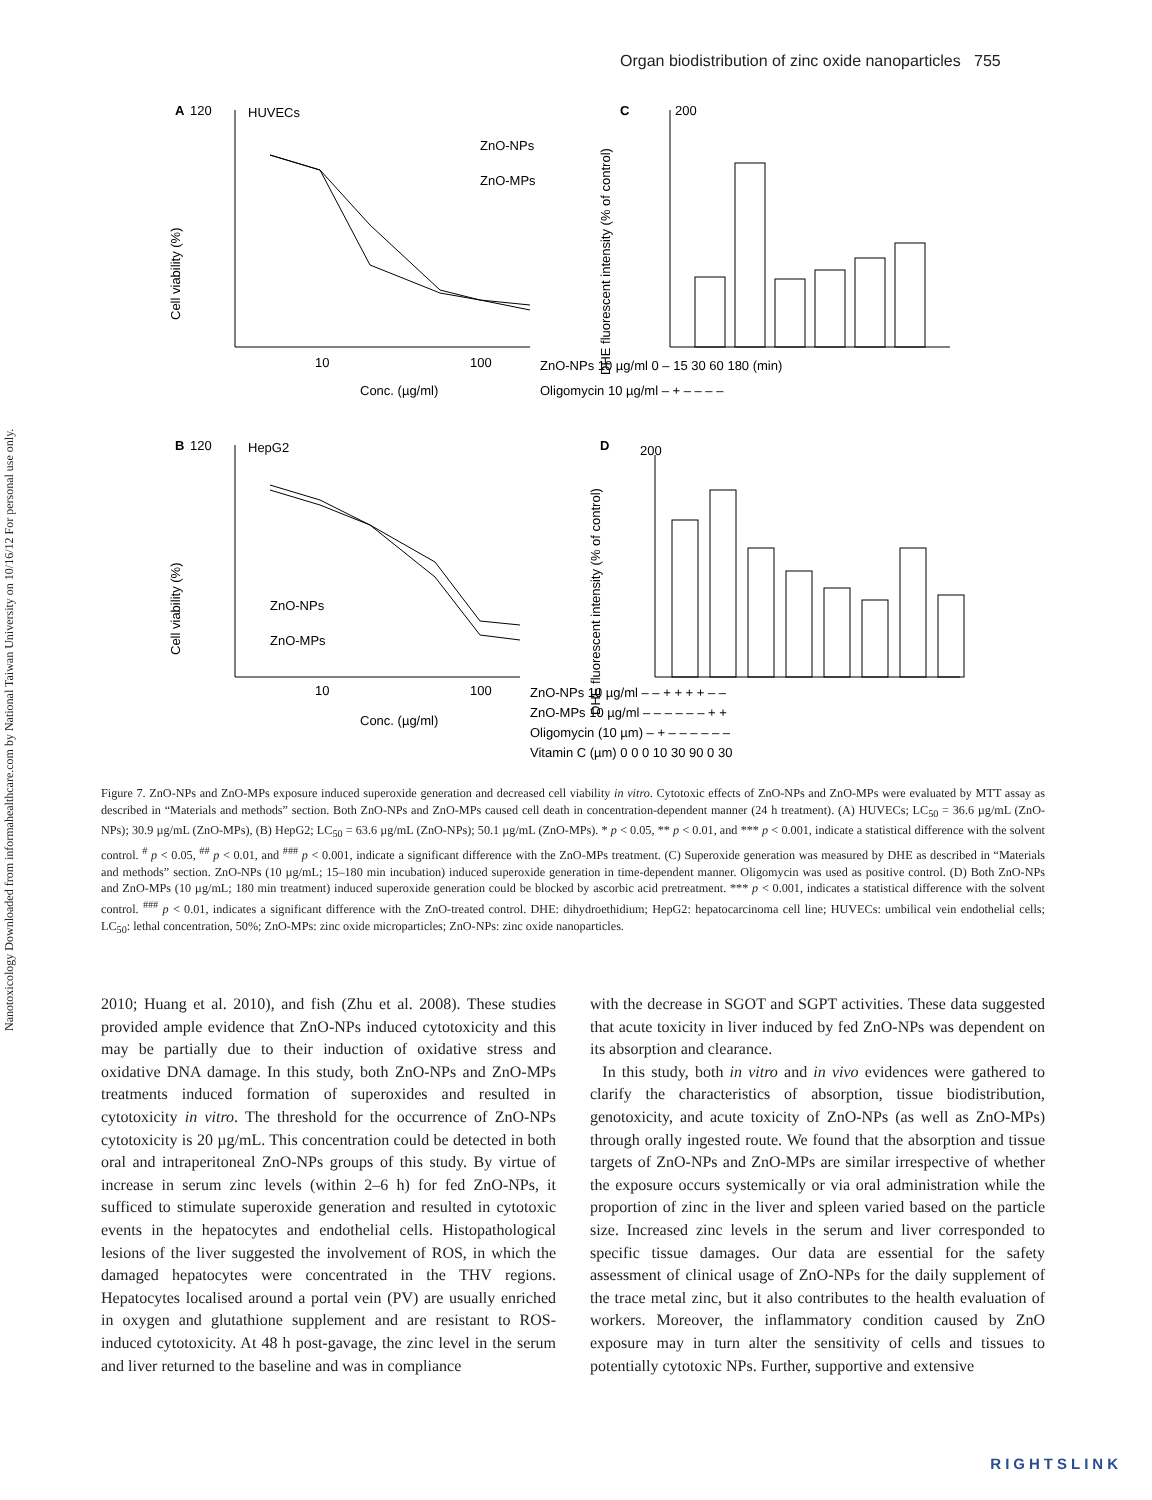Organ biodistribution of zinc oxide nanoparticles 755
Nanotoxicology Downloaded from informahealthcare.com by National Taiwan University on 10/16/12 For personal use only.
A
120
HUVECs
Cell viability (%)
Conc. (µg/ml)
10
100
ZnO-NPs
ZnO-MPs
C
200
DHE fluorescent intensity (% of control)
ZnO-NPs 10 µg/ml 0 – 15 30 60 180 (min)
Oligomycin 10 µg/ml – + – – – –
B
120
HepG2
Cell viability (%)
ZnO-NPs
ZnO-MPs
10
100
Conc. (µg/ml)
D
200
DHE fluorescent intensity (% of control)
ZnO-NPs 10 µg/ml – – + + + + – –
ZnO-MPs 10 µg/ml – – – – – – + +
Oligomycin (10 µm) – + – – – – – –
Vitamin C (µm) 0 0 0 10 30 90 0 30
Figure 7. ZnO-NPs and ZnO-MPs exposure induced superoxide generation and decreased cell viability in vitro. Cytotoxic effects of ZnO-NPs and ZnO-MPs were evaluated by MTT assay as described in “Materials and methods” section. Both ZnO-NPs and ZnO-MPs caused cell death in concentration-dependent manner (24 h treatment). (A) HUVECs; LC<sub>50</sub> = 36.6 µg/mL (ZnO-NPs); 30.9 µg/mL (ZnO-MPs), (B) HepG2; LC<sub>50</sub> = 63.6 µg/mL (ZnO-NPs); 50.1 µg/mL (ZnO-MPs). * p < 0.05, ** p < 0.01, and *** p < 0.001, indicate a statistical difference with the solvent control. <sup>#</sup> p < 0.05, <sup>##</sup> p < 0.01, and <sup>###</sup> p < 0.001, indicate a significant difference with the ZnO-MPs treatment. (C) Superoxide generation was measured by DHE as described in “Materials and methods” section. ZnO-NPs (10 µg/mL; 15–180 min incubation) induced superoxide generation in time-dependent manner. Oligomycin was used as positive control. (D) Both ZnO-NPs and ZnO-MPs (10 µg/mL; 180 min treatment) induced superoxide generation could be blocked by ascorbic acid pretreatment. *** p < 0.001, indicates a statistical difference with the solvent control. <sup>###</sup> p < 0.01, indicates a significant difference with the ZnO-treated control. DHE: dihydroethidium; HepG2: hepatocarcinoma cell line; HUVECs: umbilical vein endothelial cells; LC<sub>50</sub>: lethal concentration, 50%; ZnO-MPs: zinc oxide microparticles; ZnO-NPs: zinc oxide nanoparticles.
2010; Huang et al. 2010), and fish (Zhu et al. 2008). These studies provided ample evidence that ZnO-NPs induced cytotoxicity and this may be partially due to their induction of oxidative stress and oxidative DNA damage. In this study, both ZnO-NPs and ZnO-MPs treatments induced formation of superoxides and resulted in cytotoxicity in vitro. The threshold for the occurrence of ZnO-NPs cytotoxicity is 20 µg/mL. This concentration could be detected in both oral and intraperitoneal ZnO-NPs groups of this study. By virtue of increase in serum zinc levels (within 2–6 h) for fed ZnO-NPs, it sufficed to stimulate superoxide generation and resulted in cytotoxic events in the hepatocytes and endothelial cells. Histopathological lesions of the liver suggested the involvement of ROS, in which the damaged hepatocytes were concentrated in the THV regions. Hepatocytes localised around a portal vein (PV) are usually enriched in oxygen and glutathione supplement and are resistant to ROS-induced cytotoxicity. At 48 h post-gavage, the zinc level in the serum and liver returned to the baseline and was in compliance
with the decrease in SGOT and SGPT activities. These data suggested that acute toxicity in liver induced by fed ZnO-NPs was dependent on its absorption and clearance.
In this study, both in vitro and in vivo evidences were gathered to clarify the characteristics of absorption, tissue biodistribution, genotoxicity, and acute toxicity of ZnO-NPs (as well as ZnO-MPs) through orally ingested route. We found that the absorption and tissue targets of ZnO-NPs and ZnO-MPs are similar irrespective of whether the exposure occurs systemically or via oral administration while the proportion of zinc in the liver and spleen varied based on the particle size. Increased zinc levels in the serum and liver corresponded to specific tissue damages. Our data are essential for the safety assessment of clinical usage of ZnO-NPs for the daily supplement of the trace metal zinc, but it also contributes to the health evaluation of workers. Moreover, the inflammatory condition caused by ZnO exposure may in turn alter the sensitivity of cells and tissues to potentially cytotoxic NPs. Further, supportive and extensive
RIGHTSLINK